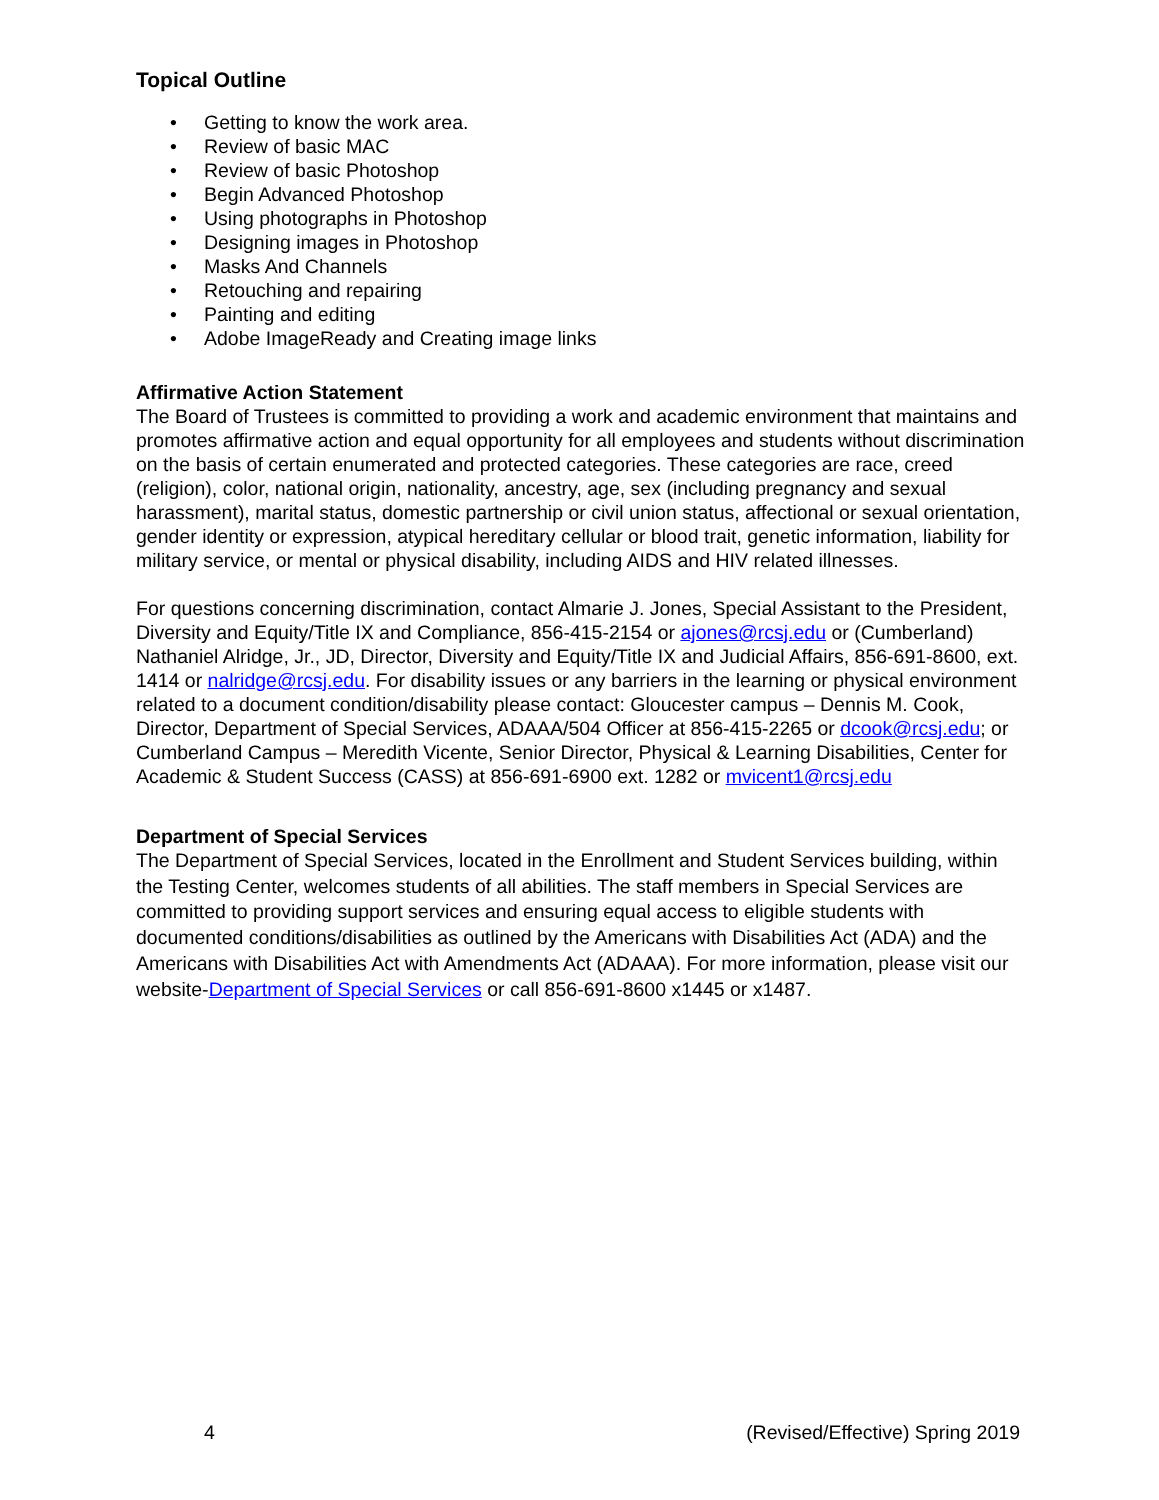Topical Outline
• Getting to know the work area.
• Review of basic MAC
• Review of basic Photoshop
• Begin Advanced Photoshop
• Using photographs in Photoshop
• Designing images in Photoshop
• Masks And Channels
• Retouching and repairing
• Painting and editing
• Adobe ImageReady and Creating image links
Affirmative Action Statement
The Board of Trustees is committed to providing a work and academic environment that maintains and promotes affirmative action and equal opportunity for all employees and students without discrimination on the basis of certain enumerated and protected categories. These categories are race, creed (religion), color, national origin, nationality, ancestry, age, sex (including pregnancy and sexual harassment), marital status, domestic partnership or civil union status, affectional or sexual orientation, gender identity or expression, atypical hereditary cellular or blood trait, genetic information, liability for military service, or mental or physical disability, including AIDS and HIV related illnesses.
For questions concerning discrimination, contact Almarie J. Jones, Special Assistant to the President, Diversity and Equity/Title IX and Compliance, 856-415-2154 or ajones@rcsj.edu or (Cumberland) Nathaniel Alridge, Jr., JD, Director, Diversity and Equity/Title IX and Judicial Affairs, 856-691-8600, ext. 1414 or nalridge@rcsj.edu. For disability issues or any barriers in the learning or physical environment related to a document condition/disability please contact: Gloucester campus – Dennis M. Cook, Director, Department of Special Services, ADAAA/504 Officer at 856-415-2265 or dcook@rcsj.edu; or Cumberland Campus – Meredith Vicente, Senior Director, Physical & Learning Disabilities, Center for Academic & Student Success (CASS) at 856-691-6900 ext. 1282 or mvicent1@rcsj.edu
Department of Special Services
The Department of Special Services, located in the Enrollment and Student Services building, within the Testing Center, welcomes students of all abilities. The staff members in Special Services are committed to providing support services and ensuring equal access to eligible students with documented conditions/disabilities as outlined by the Americans with Disabilities Act (ADA) and the Americans with Disabilities Act with Amendments Act (ADAAA). For more information, please visit our website-Department of Special Services or call 856-691-8600 x1445 or x1487.
4 (Revised/Effective) Spring 2019